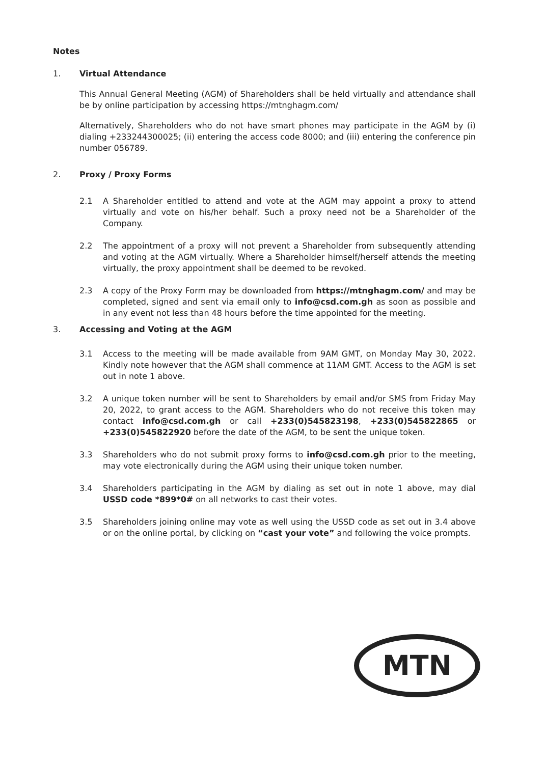Notes
1. Virtual Attendance
This Annual General Meeting (AGM) of Shareholders shall be held virtually and attendance shall be by online participation by accessing https://mtnghagm.com/
Alternatively, Shareholders who do not have smart phones may participate in the AGM by (i) dialing +233244300025; (ii) entering the access code 8000; and (iii) entering the conference pin number 056789.
2. Proxy / Proxy Forms
2.1 A Shareholder entitled to attend and vote at the AGM may appoint a proxy to attend virtually and vote on his/her behalf. Such a proxy need not be a Shareholder of the Company.
2.2 The appointment of a proxy will not prevent a Shareholder from subsequently attending and voting at the AGM virtually. Where a Shareholder himself/herself attends the meeting virtually, the proxy appointment shall be deemed to be revoked.
2.3 A copy of the Proxy Form may be downloaded from https://mtnghagm.com/ and may be completed, signed and sent via email only to info@csd.com.gh as soon as possible and in any event not less than 48 hours before the time appointed for the meeting.
3. Accessing and Voting at the AGM
3.1 Access to the meeting will be made available from 9AM GMT, on Monday May 30, 2022. Kindly note however that the AGM shall commence at 11AM GMT. Access to the AGM is set out in note 1 above.
3.2 A unique token number will be sent to Shareholders by email and/or SMS from Friday May 20, 2022, to grant access to the AGM. Shareholders who do not receive this token may contact info@csd.com.gh or call +233(0)545823198, +233(0)545822865 or +233(0)545822920 before the date of the AGM, to be sent the unique token.
3.3 Shareholders who do not submit proxy forms to info@csd.com.gh prior to the meeting, may vote electronically during the AGM using their unique token number.
3.4 Shareholders participating in the AGM by dialing as set out in note 1 above, may dial USSD code *899*0# on all networks to cast their votes.
3.5 Shareholders joining online may vote as well using the USSD code as set out in 3.4 above or on the online portal, by clicking on “cast your vote” and following the voice prompts.
MTN